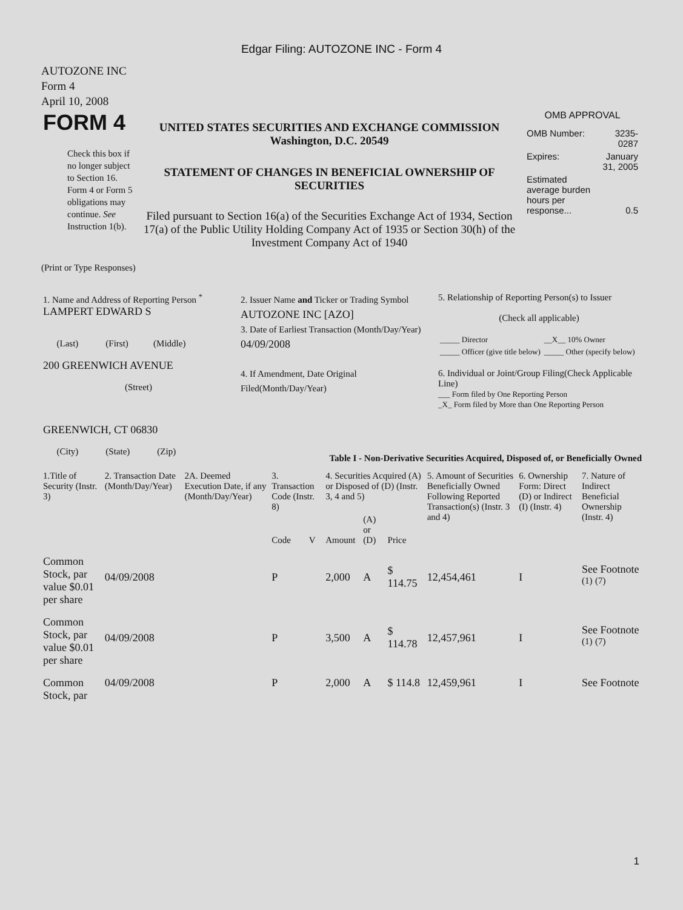Edgar Filing: AUTOZONE INC - Form 4
AUTOZONE INC
Form 4
April 10, 2008
| FORM 4 Check this box if no longer subject to Section 16. Form 4 or Form 5 obligations may continue. See Instruction 1(b). | UNITED STATES SECURITIES AND EXCHANGE COMMISSION Washington, D.C. 20549 STATEMENT OF CHANGES IN BENEFICIAL OWNERSHIP OF SECURITIES Filed pursuant to Section 16(a) of the Securities Exchange Act of 1934, Section 17(a) of the Public Utility Holding Company Act of 1935 or Section 30(h) of the Investment Company Act of 1940 | OMB APPROVAL / OMB Number: / 3235-0287 / / Expires: / January 31, 2005 / / Estimated average burden hours per response... / 0.5 / |
(Print or Type Responses)
| 1. Name and Address of Reporting Person <sup>*</sup> LAMPERT EDWARD S (Last) (First) (Middle) 200 GREENWICH AVENUE (Street) GREENWICH, CT 06830 (City) (State) (Zip) | 2. Issuer Name and Ticker or Trading Symbol AUTOZONE INC [AZO] 3. Date of Earliest Transaction (Month/Day/Year) 04/09/2008 4. If Amendment, Date Original Filed(Month/Day/Year) | 5. Relationship of Reporting Person(s) to Issuer (Check all applicable) / _____ Director / __X__ 10% Owner / / _____ Officer (give title below) / _____ Other (specify below) / 6. Individual or Joint/Group Filing(Check Applicable Line) ___ Form filed by One Reporting Person _X_ Form filed by More than One Reporting Person |
Table I - Non-Derivative Securities Acquired, Disposed of, or Beneficially Owned
| 1.Title of Security (Instr. 3) | 2. Transaction Date (Month/Day/Year) | 2A. Deemed Execution Date, if any (Month/Day/Year) | 3. Transaction Code (Instr. 8) | | 4. Securities Acquired (A) or Disposed of (D) (Instr. 3, 4 and 5) | | | 5. Amount of Securities Beneficially Owned Following Reported Transaction(s) (Instr. 3 and 4) | 6. Ownership Form: Direct (D) or Indirect (I) (Instr. 4) | 7. Nature of Indirect Beneficial Ownership (Instr. 4) |
| --- | --- | --- | --- | --- | --- | --- | --- | --- | --- | --- |
| | | | Code | V | Amount | (A) or (D) | Price | | | |
| Common Stock, par value $0.01 per share | 04/09/2008 | | P | | 2,000 | A | $ 114.75 | 12,454,461 | I | See Footnote <sup>(1)</sup> <sup>(7)</sup> |
| Common Stock, par value $0.01 per share | 04/09/2008 | | P | | 3,500 | A | $ 114.78 | 12,457,961 | I | See Footnote <sup>(1)</sup> <sup>(7)</sup> |
| Common Stock, par | 04/09/2008 | | P | | 2,000 | A | $ 114.8 | 12,459,961 | I | See Footnote |
1